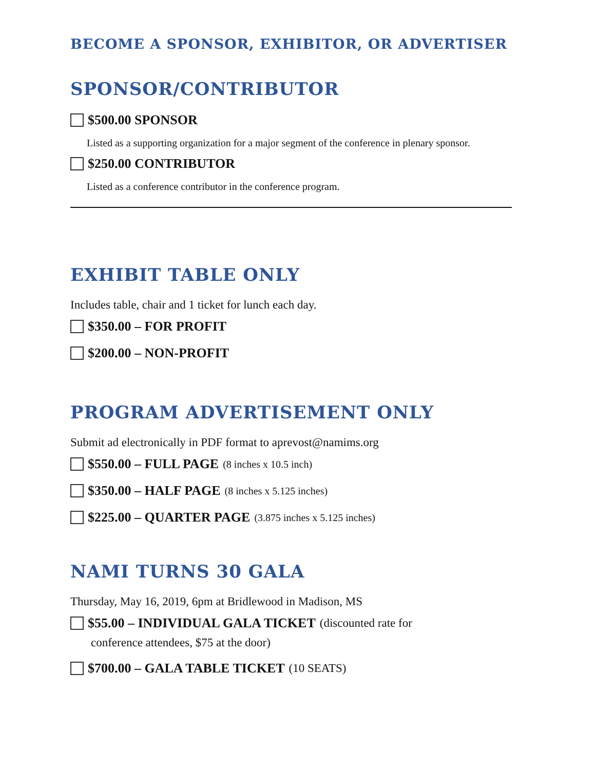BECOME A SPONSOR, EXHIBITOR, OR ADVERTISER
SPONSOR/CONTRIBUTOR
$500.00 SPONSOR
Listed as a supporting organization for a major segment of the conference in plenary sponsor.
$250.00 CONTRIBUTOR
Listed as a conference contributor in the conference program.
EXHIBIT TABLE ONLY
Includes table, chair and 1 ticket for lunch each day.
$350.00 – FOR PROFIT
$200.00 – NON-PROFIT
PROGRAM ADVERTISEMENT ONLY
Submit ad electronically in PDF format to aprevost@namims.org
$550.00 – FULL PAGE (8 inches x 10.5 inch)
$350.00 – HALF PAGE (8 inches x 5.125 inches)
$225.00 – QUARTER PAGE (3.875 inches x 5.125 inches)
NAMI TURNS 30 GALA
Thursday, May 16, 2019, 6pm at Bridlewood in Madison, MS
$55.00 – INDIVIDUAL GALA TICKET (discounted rate for
conference attendees, $75 at the door)
$700.00 – GALA TABLE TICKET (10 SEATS)